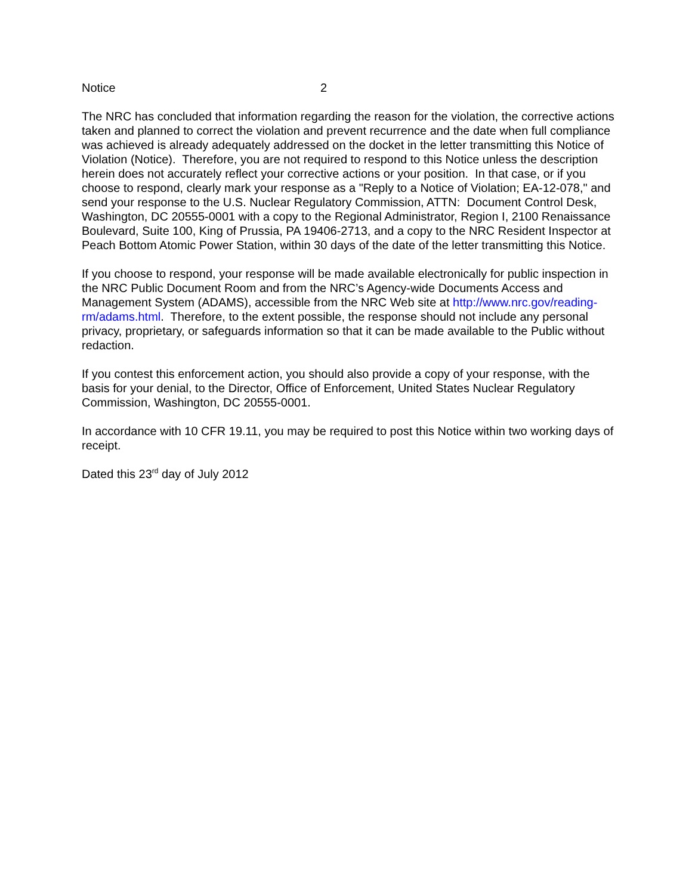Notice 2
The NRC has concluded that information regarding the reason for the violation, the corrective actions taken and planned to correct the violation and prevent recurrence and the date when full compliance was achieved is already adequately addressed on the docket in the letter transmitting this Notice of Violation (Notice). Therefore, you are not required to respond to this Notice unless the description herein does not accurately reflect your corrective actions or your position. In that case, or if you choose to respond, clearly mark your response as a "Reply to a Notice of Violation; EA-12-078," and send your response to the U.S. Nuclear Regulatory Commission, ATTN: Document Control Desk, Washington, DC 20555-0001 with a copy to the Regional Administrator, Region I, 2100 Renaissance Boulevard, Suite 100, King of Prussia, PA 19406-2713, and a copy to the NRC Resident Inspector at Peach Bottom Atomic Power Station, within 30 days of the date of the letter transmitting this Notice.
If you choose to respond, your response will be made available electronically for public inspection in the NRC Public Document Room and from the NRC’s Agency-wide Documents Access and Management System (ADAMS), accessible from the NRC Web site at http://www.nrc.gov/reading-rm/adams.html. Therefore, to the extent possible, the response should not include any personal privacy, proprietary, or safeguards information so that it can be made available to the Public without redaction.
If you contest this enforcement action, you should also provide a copy of your response, with the basis for your denial, to the Director, Office of Enforcement, United States Nuclear Regulatory Commission, Washington, DC 20555-0001.
In accordance with 10 CFR 19.11, you may be required to post this Notice within two working days of receipt.
Dated this 23<sup>rd</sup> day of July 2012